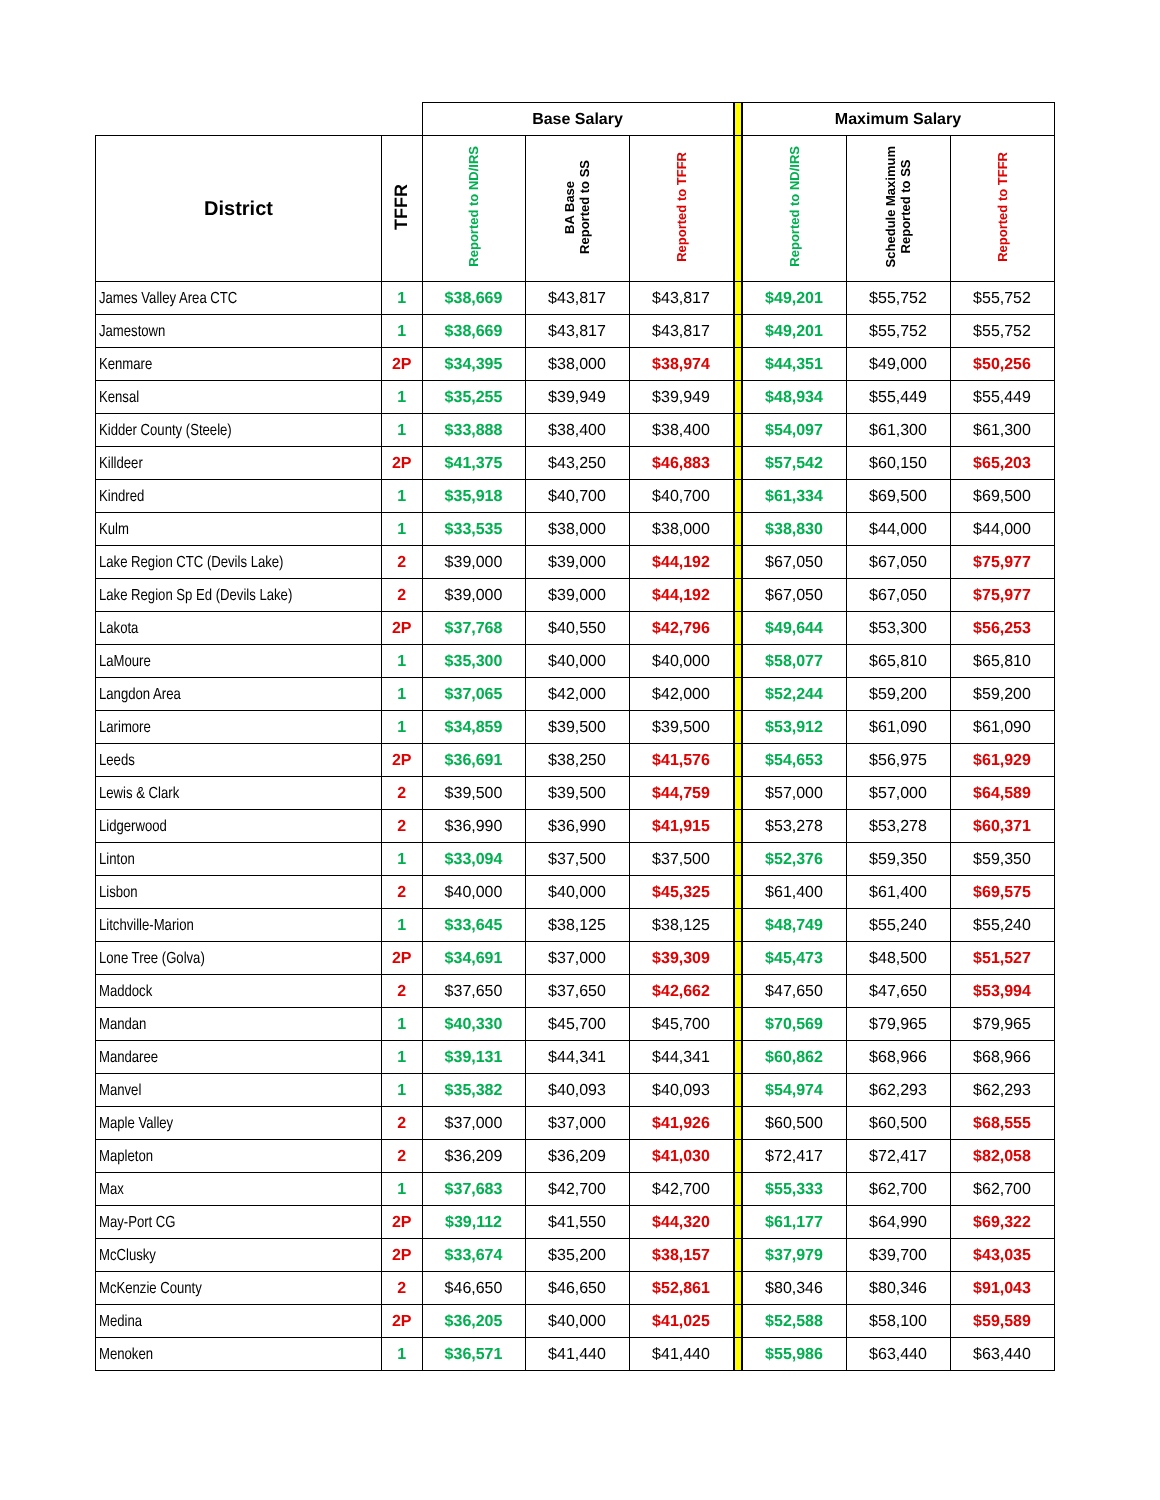| | | Base Salary | | | | Maximum Salary | | |
| --- | --- | --- | --- | --- | --- | --- | --- | --- |
| District | TFFR | Reported to ND/IRS | BA Base Reported to SS | Reported to TFFR | | Reported to ND/IRS | Schedule Maximum Reported to SS | Reported to TFFR |
| James Valley Area CTC | 1 | $38,669 | $43,817 | $43,817 | | $49,201 | $55,752 | $55,752 |
| Jamestown | 1 | $38,669 | $43,817 | $43,817 | | $49,201 | $55,752 | $55,752 |
| Kenmare | 2P | $34,395 | $38,000 | $38,974 | | $44,351 | $49,000 | $50,256 |
| Kensal | 1 | $35,255 | $39,949 | $39,949 | | $48,934 | $55,449 | $55,449 |
| Kidder County (Steele) | 1 | $33,888 | $38,400 | $38,400 | | $54,097 | $61,300 | $61,300 |
| Killdeer | 2P | $41,375 | $43,250 | $46,883 | | $57,542 | $60,150 | $65,203 |
| Kindred | 1 | $35,918 | $40,700 | $40,700 | | $61,334 | $69,500 | $69,500 |
| Kulm | 1 | $33,535 | $38,000 | $38,000 | | $38,830 | $44,000 | $44,000 |
| Lake Region CTC (Devils Lake) | 2 | $39,000 | $39,000 | $44,192 | | $67,050 | $67,050 | $75,977 |
| Lake Region Sp Ed (Devils Lake) | 2 | $39,000 | $39,000 | $44,192 | | $67,050 | $67,050 | $75,977 |
| Lakota | 2P | $37,768 | $40,550 | $42,796 | | $49,644 | $53,300 | $56,253 |
| LaMoure | 1 | $35,300 | $40,000 | $40,000 | | $58,077 | $65,810 | $65,810 |
| Langdon Area | 1 | $37,065 | $42,000 | $42,000 | | $52,244 | $59,200 | $59,200 |
| Larimore | 1 | $34,859 | $39,500 | $39,500 | | $53,912 | $61,090 | $61,090 |
| Leeds | 2P | $36,691 | $38,250 | $41,576 | | $54,653 | $56,975 | $61,929 |
| Lewis & Clark | 2 | $39,500 | $39,500 | $44,759 | | $57,000 | $57,000 | $64,589 |
| Lidgerwood | 2 | $36,990 | $36,990 | $41,915 | | $53,278 | $53,278 | $60,371 |
| Linton | 1 | $33,094 | $37,500 | $37,500 | | $52,376 | $59,350 | $59,350 |
| Lisbon | 2 | $40,000 | $40,000 | $45,325 | | $61,400 | $61,400 | $69,575 |
| Litchville-Marion | 1 | $33,645 | $38,125 | $38,125 | | $48,749 | $55,240 | $55,240 |
| Lone Tree (Golva) | 2P | $34,691 | $37,000 | $39,309 | | $45,473 | $48,500 | $51,527 |
| Maddock | 2 | $37,650 | $37,650 | $42,662 | | $47,650 | $47,650 | $53,994 |
| Mandan | 1 | $40,330 | $45,700 | $45,700 | | $70,569 | $79,965 | $79,965 |
| Mandaree | 1 | $39,131 | $44,341 | $44,341 | | $60,862 | $68,966 | $68,966 |
| Manvel | 1 | $35,382 | $40,093 | $40,093 | | $54,974 | $62,293 | $62,293 |
| Maple Valley | 2 | $37,000 | $37,000 | $41,926 | | $60,500 | $60,500 | $68,555 |
| Mapleton | 2 | $36,209 | $36,209 | $41,030 | | $72,417 | $72,417 | $82,058 |
| Max | 1 | $37,683 | $42,700 | $42,700 | | $55,333 | $62,700 | $62,700 |
| May-Port CG | 2P | $39,112 | $41,550 | $44,320 | | $61,177 | $64,990 | $69,322 |
| McClusky | 2P | $33,674 | $35,200 | $38,157 | | $37,979 | $39,700 | $43,035 |
| McKenzie County | 2 | $46,650 | $46,650 | $52,861 | | $80,346 | $80,346 | $91,043 |
| Medina | 2P | $36,205 | $40,000 | $41,025 | | $52,588 | $58,100 | $59,589 |
| Menoken | 1 | $36,571 | $41,440 | $41,440 | | $55,986 | $63,440 | $63,440 |